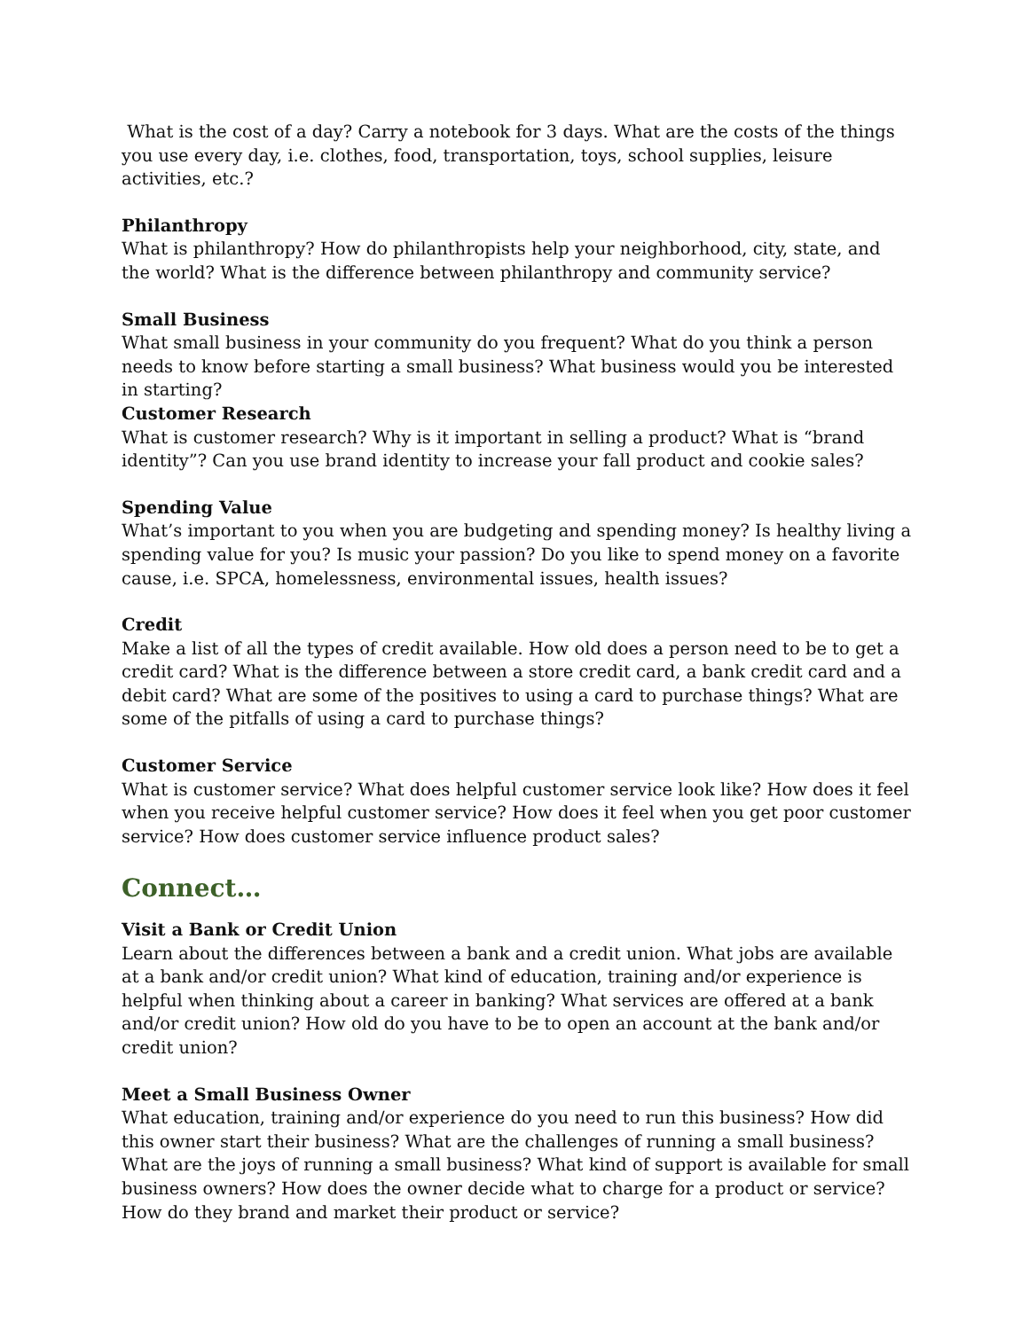What is the cost of a day? Carry a notebook for 3 days. What are the costs of the things you use every day, i.e. clothes, food, transportation, toys, school supplies, leisure activities, etc.?
Philanthropy
What is philanthropy? How do philanthropists help your neighborhood, city, state, and the world? What is the difference between philanthropy and community service?
Small Business
What small business in your community do you frequent? What do you think a person needs to know before starting a small business? What business would you be interested in starting?
Customer Research
What is customer research? Why is it important in selling a product? What is “brand identity”? Can you use brand identity to increase your fall product and cookie sales?
Spending Value
What’s important to you when you are budgeting and spending money? Is healthy living a spending value for you? Is music your passion? Do you like to spend money on a favorite cause, i.e. SPCA, homelessness, environmental issues, health issues?
Credit
Make a list of all the types of credit available. How old does a person need to be to get a credit card? What is the difference between a store credit card, a bank credit card and a debit card? What are some of the positives to using a card to purchase things? What are some of the pitfalls of using a card to purchase things?
Customer Service
What is customer service? What does helpful customer service look like? How does it feel when you receive helpful customer service? How does it feel when you get poor customer service? How does customer service influence product sales?
Connect…
Visit a Bank or Credit Union
Learn about the differences between a bank and a credit union. What jobs are available at a bank and/or credit union? What kind of education, training and/or experience is helpful when thinking about a career in banking? What services are offered at a bank and/or credit union? How old do you have to be to open an account at the bank and/or credit union?
Meet a Small Business Owner
What education, training and/or experience do you need to run this business? How did this owner start their business? What are the challenges of running a small business? What are the joys of running a small business? What kind of support is available for small business owners? How does the owner decide what to charge for a product or service? How do they brand and market their product or service?